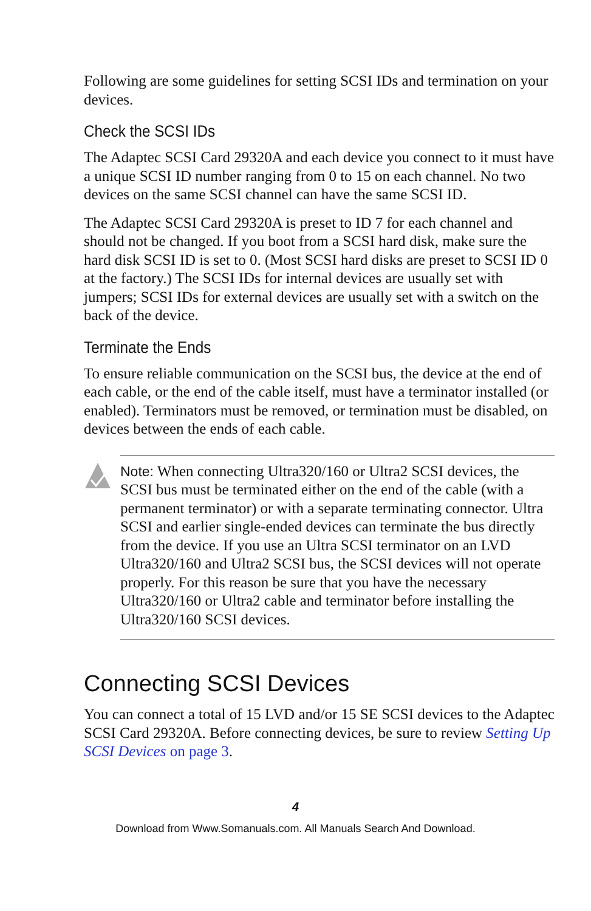Following are some guidelines for setting SCSI IDs and termination on your devices.
Check the SCSI IDs
The Adaptec SCSI Card 29320A and each device you connect to it must have a unique SCSI ID number ranging from 0 to 15 on each channel. No two devices on the same SCSI channel can have the same SCSI ID.
The Adaptec SCSI Card 29320A is preset to ID 7 for each channel and should not be changed. If you boot from a SCSI hard disk, make sure the hard disk SCSI ID is set to 0. (Most SCSI hard disks are preset to SCSI ID 0 at the factory.) The SCSI IDs for internal devices are usually set with jumpers; SCSI IDs for external devices are usually set with a switch on the back of the device.
Terminate the Ends
To ensure reliable communication on the SCSI bus, the device at the end of each cable, or the end of the cable itself, must have a terminator installed (or enabled). Terminators must be removed, or termination must be disabled, on devices between the ends of each cable.
Note: When connecting Ultra320/160 or Ultra2 SCSI devices, the SCSI bus must be terminated either on the end of the cable (with a permanent terminator) or with a separate terminating connector. Ultra SCSI and earlier single-ended devices can terminate the bus directly from the device. If you use an Ultra SCSI terminator on an LVD Ultra320/160 and Ultra2 SCSI bus, the SCSI devices will not operate properly. For this reason be sure that you have the necessary Ultra320/160 or Ultra2 cable and terminator before installing the Ultra320/160 SCSI devices.
Connecting SCSI Devices
You can connect a total of 15 LVD and/or 15 SE SCSI devices to the Adaptec SCSI Card 29320A. Before connecting devices, be sure to review Setting Up SCSI Devices on page 3.
4
Download from Www.Somanuals.com. All Manuals Search And Download.